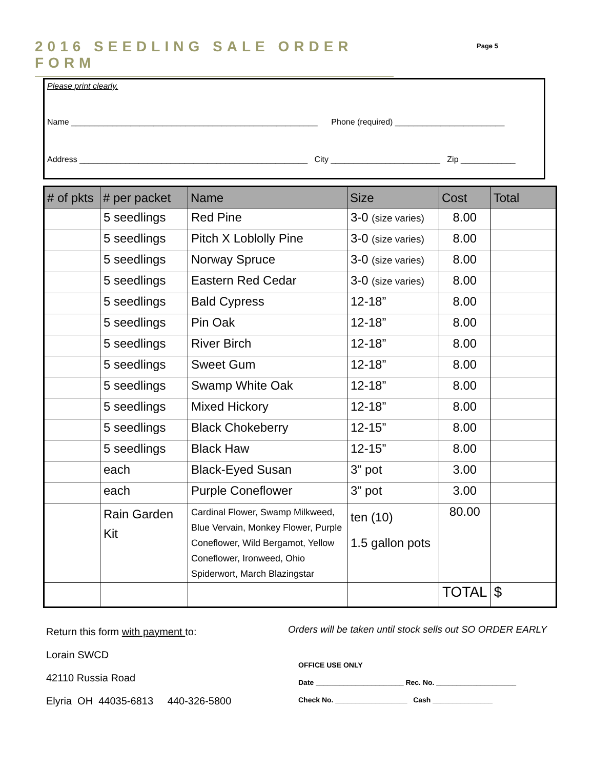2016 SEEDLING SALE ORDER FORM Page 5
Please print clearly.
Name ______________________________________________________ Phone (required) ________________________
Address __________________________________________________ City ________________________ Zip ____________
| # of pkts | # per packet | Name | Size | Cost | Total |
| --- | --- | --- | --- | --- | --- |
| | 5 seedlings | Red Pine | 3-0 (size varies) | 8.00 | |
| | 5 seedlings | Pitch X Loblolly Pine | 3-0 (size varies) | 8.00 | |
| | 5 seedlings | Norway Spruce | 3-0 (size varies) | 8.00 | |
| | 5 seedlings | Eastern Red Cedar | 3-0 (size varies) | 8.00 | |
| | 5 seedlings | Bald Cypress | 12-18” | 8.00 | |
| | 5 seedlings | Pin Oak | 12-18” | 8.00 | |
| | 5 seedlings | River Birch | 12-18” | 8.00 | |
| | 5 seedlings | Sweet Gum | 12-18” | 8.00 | |
| | 5 seedlings | Swamp White Oak | 12-18” | 8.00 | |
| | 5 seedlings | Mixed Hickory | 12-18” | 8.00 | |
| | 5 seedlings | Black Chokeberry | 12-15” | 8.00 | |
| | 5 seedlings | Black Haw | 12-15” | 8.00 | |
| | each | Black-Eyed Susan | 3” pot | 3.00 | |
| | each | Purple Coneflower | 3” pot | 3.00 | |
| | Rain Garden Kit | Cardinal Flower, Swamp Milkweed, Blue Vervain, Monkey Flower, Purple Coneflower, Wild Bergamot, Yellow Coneflower, Ironweed, Ohio Spiderwort, March Blazingstar | ten (10) 1.5 gallon pots | 80.00 | |
| | | | | TOTAL | $ |
Return this form with payment to:
Lorain SWCD
42110 Russia Road
Elyria OH 44035-6813 440-326-5800
Orders will be taken until stock sells out SO ORDER EARLY
OFFICE USE ONLY
Date ______________________ Rec. No. ____________________
Check No. __________________ Cash _______________